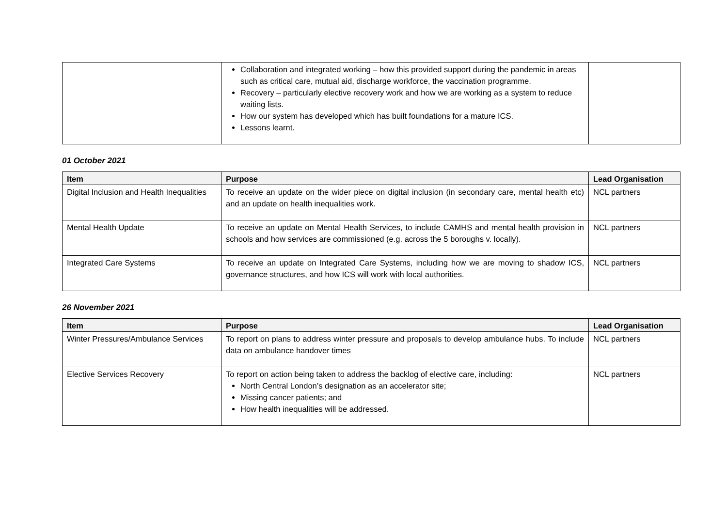| | Collaboration and integrated working – how this provided support during the pandemic in areas such as critical care, mutual aid, discharge workforce, the vaccination programme. Recovery – particularly elective recovery work and how we are working as a system to reduce waiting lists. How our system has developed which has built foundations for a mature ICS. Lessons learnt. | |
01 October 2021
| Item | Purpose | Lead Organisation |
| --- | --- | --- |
| Digital Inclusion and Health Inequalities | To receive an update on the wider piece on digital inclusion (in secondary care, mental health etc) and an update on health inequalities work. | NCL partners |
| Mental Health Update | To receive an update on Mental Health Services, to include CAMHS and mental health provision in schools and how services are commissioned (e.g. across the 5 boroughs v. locally). | NCL partners |
| Integrated Care Systems | To receive an update on Integrated Care Systems, including how we are moving to shadow ICS, governance structures, and how ICS will work with local authorities. | NCL partners |
26 November 2021
| Item | Purpose | Lead Organisation |
| --- | --- | --- |
| Winter Pressures/Ambulance Services | To report on plans to address winter pressure and proposals to develop ambulance hubs. To include data on ambulance handover times | NCL partners |
| Elective Services Recovery | To report on action being taken to address the backlog of elective care, including: North Central London’s designation as an accelerator site; Missing cancer patients; and How health inequalities will be addressed. | NCL partners |